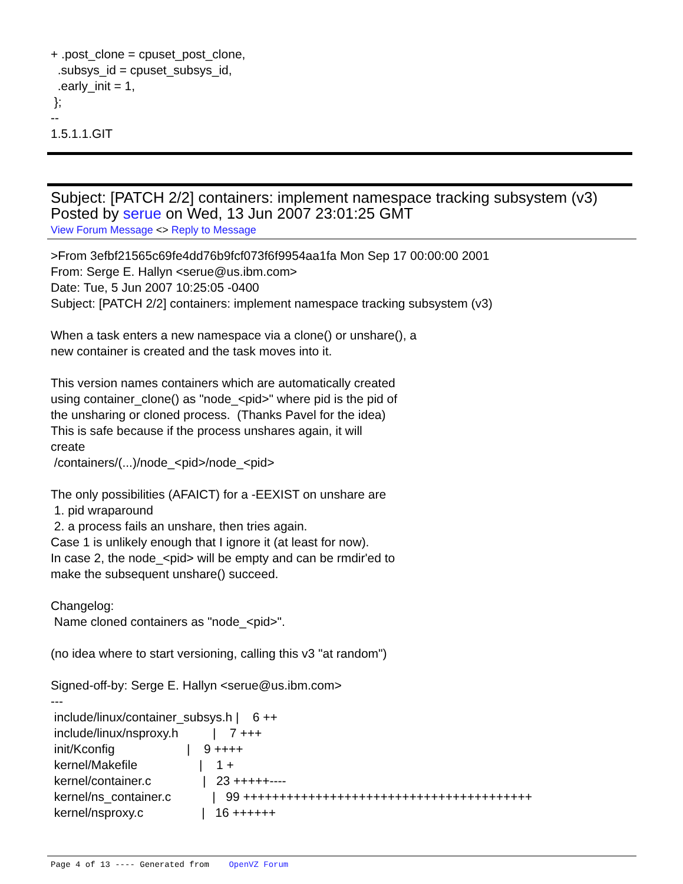+ .post_clone = cpuset_post_clone, .subsys_id = cpuset_subsys_id, .early_init = 1, }; -- 1.5.1.1.GIT
Subject: [PATCH 2/2] containers: implement namespace tracking subsystem (v3)
Posted by serue on Wed, 13 Jun 2007 23:01:25 GMT
View Forum Message <> Reply to Message
>From 3efbf21565c69fe4dd76b9fcf073f6f9954aa1fa Mon Sep 17 00:00:00 2001 From: Serge E. Hallyn <serue@us.ibm.com> Date: Tue, 5 Jun 2007 10:25:05 -0400 Subject: [PATCH 2/2] containers: implement namespace tracking subsystem (v3) When a task enters a new namespace via a clone() or unshare(), a new container is created and the task moves into it. This version names containers which are automatically created using container_clone() as "node_<pid>" where pid is the pid of the unsharing or cloned process. (Thanks Pavel for the idea) This is safe because if the process unshares again, it will create /containers/(...)/node_<pid>/node_<pid> The only possibilities (AFAICT) for a -EEXIST on unshare are 1. pid wraparound 2. a process fails an unshare, then tries again. Case 1 is unlikely enough that I ignore it (at least for now). In case 2, the node_<pid> will be empty and can be rmdir'ed to make the subsequent unshare() succeed. Changelog: Name cloned containers as "node_<pid>". (no idea where to start versioning, calling this v3 "at random") Signed-off-by: Serge E. Hallyn <serue@us.ibm.com> --- include/linux/container_subsys.h | 6 ++ include/linux/nsproxy.h | 7 +++ init/Kconfig | 9 ++++ kernel/Makefile | 1 + kernel/container.c | 23 +++++---- kernel/ns_container.c | 99 ++++++++++++++++++++++++++++++++++++++++ kernel/nsproxy.c | 16 ++++++
Page 4 of 13 ---- Generated from OpenVZ Forum